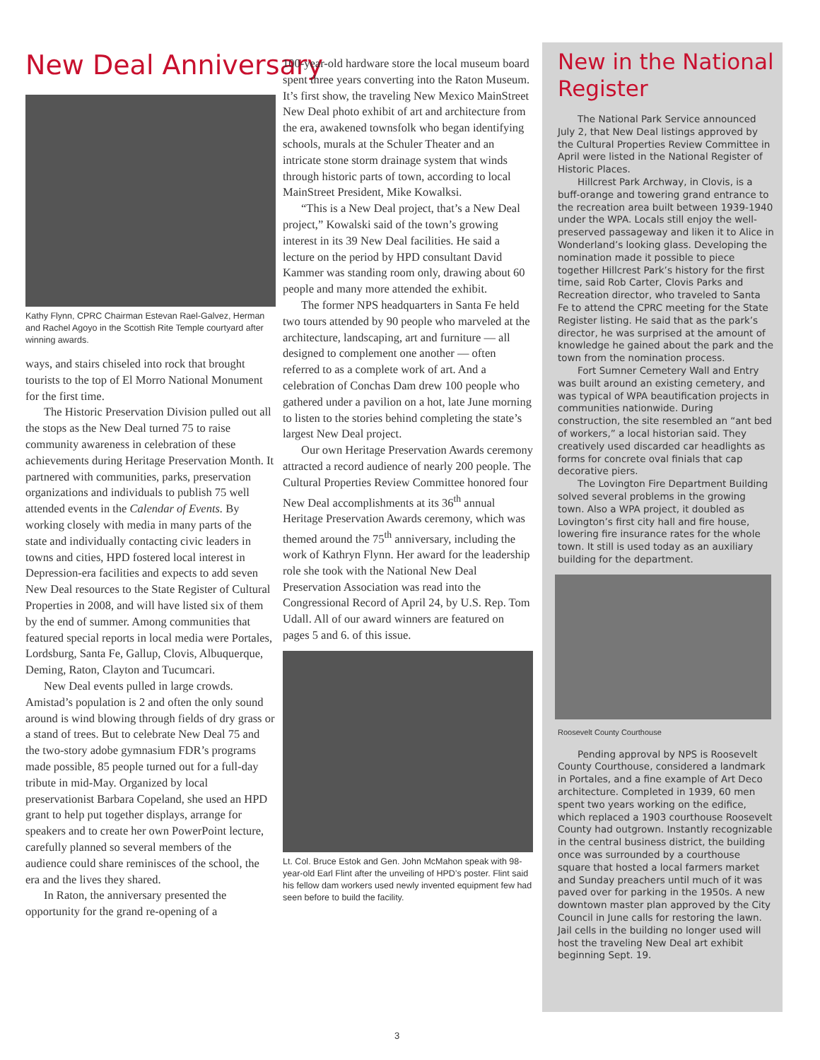New Deal Anniversary
Kathy Flynn, CPRC Chairman Estevan Rael-Galvez, Herman and Rachel Agoyo in the Scottish Rite Temple courtyard after winning awards.
ways, and stairs chiseled into rock that brought tourists to the top of El Morro National Monument for the first time.
The Historic Preservation Division pulled out all the stops as the New Deal turned 75 to raise community awareness in celebration of these achievements during Heritage Preservation Month. It partnered with communities, parks, preservation organizations and individuals to publish 75 well attended events in the Calendar of Events. By working closely with media in many parts of the state and individually contacting civic leaders in towns and cities, HPD fostered local interest in Depression-era facilities and expects to add seven New Deal resources to the State Register of Cultural Properties in 2008, and will have listed six of them by the end of summer. Among communities that featured special reports in local media were Portales, Lordsburg, Santa Fe, Gallup, Clovis, Albuquerque, Deming, Raton, Clayton and Tucumcari.
New Deal events pulled in large crowds. Amistad’s population is 2 and often the only sound around is wind blowing through fields of dry grass or a stand of trees. But to celebrate New Deal 75 and the two-story adobe gymnasium FDR’s programs made possible, 85 people turned out for a full-day tribute in mid-May. Organized by local preservationist Barbara Copeland, she used an HPD grant to help put together displays, arrange for speakers and to create her own PowerPoint lecture, carefully planned so several members of the audience could share reminisces of the school, the era and the lives they shared.
In Raton, the anniversary presented the opportunity for the grand re-opening of a
100-year-old hardware store the local museum board spent three years converting into the Raton Museum. It’s first show, the traveling New Mexico MainStreet New Deal photo exhibit of art and architecture from the era, awakened townsfolk who began identifying schools, murals at the Schuler Theater and an intricate stone storm drainage system that winds through historic parts of town, according to local MainStreet President, Mike Kowalksi.
“This is a New Deal project, that’s a New Deal project,” Kowalski said of the town’s growing interest in its 39 New Deal facilities. He said a lecture on the period by HPD consultant David Kammer was standing room only, drawing about 60 people and many more attended the exhibit.
The former NPS headquarters in Santa Fe held two tours attended by 90 people who marveled at the architecture, landscaping, art and furniture — all designed to complement one another — often referred to as a complete work of art. And a celebration of Conchas Dam drew 100 people who gathered under a pavilion on a hot, late June morning to listen to the stories behind completing the state’s largest New Deal project.
Our own Heritage Preservation Awards ceremony attracted a record audience of nearly 200 people. The Cultural Properties Review Committee honored four New Deal accomplishments at its 36<sup>th</sup> annual Heritage Preservation Awards ceremony, which was themed around the 75<sup>th</sup> anniversary, including the work of Kathryn Flynn. Her award for the leadership role she took with the National New Deal Preservation Association was read into the Congressional Record of April 24, by U.S. Rep. Tom Udall. All of our award winners are featured on pages 5 and 6. of this issue.
Lt. Col. Bruce Estok and Gen. John McMahon speak with 98-year-old Earl Flint after the unveiling of HPD’s poster. Flint said his fellow dam workers used newly invented equipment few had seen before to build the facility.
New in the National Register
The National Park Service announced July 2, that New Deal listings approved by the Cultural Properties Review Committee in April were listed in the National Register of Historic Places.
Hillcrest Park Archway, in Clovis, is a buff-orange and towering grand entrance to the recreation area built between 1939-1940 under the WPA. Locals still enjoy the well-preserved passageway and liken it to Alice in Wonderland’s looking glass. Developing the nomination made it possible to piece together Hillcrest Park’s history for the first time, said Rob Carter, Clovis Parks and Recreation director, who traveled to Santa Fe to attend the CPRC meeting for the State Register listing. He said that as the park’s director, he was surprised at the amount of knowledge he gained about the park and the town from the nomination process.
Fort Sumner Cemetery Wall and Entry was built around an existing cemetery, and was typical of WPA beautification projects in communities nationwide. During construction, the site resembled an “ant bed of workers,” a local historian said. They creatively used discarded car headlights as forms for concrete oval finials that cap decorative piers.
The Lovington Fire Department Building solved several problems in the growing town. Also a WPA project, it doubled as Lovington’s first city hall and fire house, lowering fire insurance rates for the whole town. It still is used today as an auxiliary building for the department.
Roosevelt County Courthouse
Pending approval by NPS is Roosevelt County Courthouse, considered a landmark in Portales, and a fine example of Art Deco architecture. Completed in 1939, 60 men spent two years working on the edifice, which replaced a 1903 courthouse Roosevelt County had outgrown. Instantly recognizable in the central business district, the building once was surrounded by a courthouse square that hosted a local farmers market and Sunday preachers until much of it was paved over for parking in the 1950s. A new downtown master plan approved by the City Council in June calls for restoring the lawn. Jail cells in the building no longer used will host the traveling New Deal art exhibit beginning Sept. 19.
3